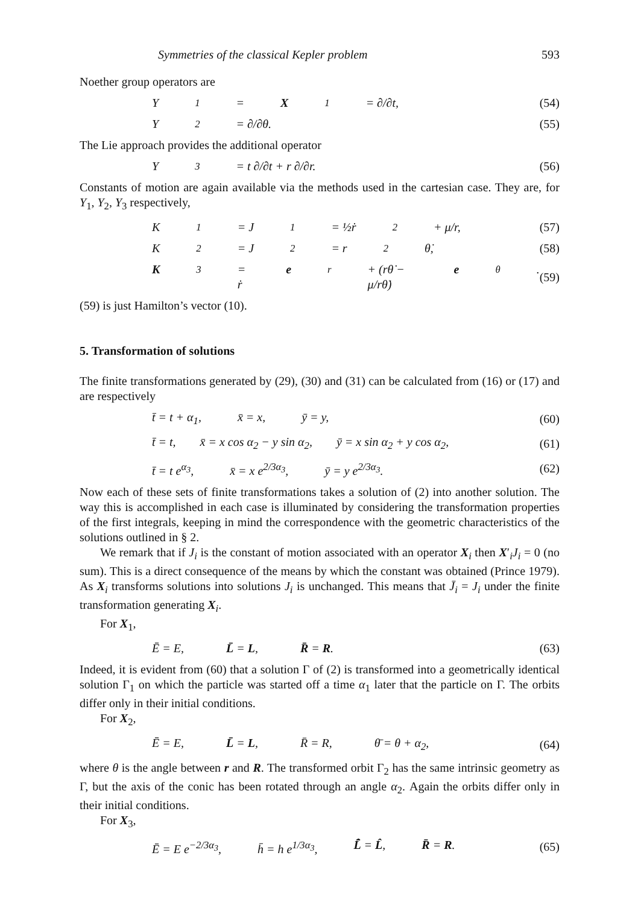Symmetries of the classical Kepler problem 593
Noether group operators are
Y<sub>1</sub> = X<sub>1</sub> = ∂/∂t, (54)
Y<sub>2</sub> = ∂/∂θ. (55)
The Lie approach provides the additional operator
Y<sub>3</sub> = t ∂/∂t + r ∂/∂r. (56)
Constants of motion are again available via the methods used in the cartesian case. They are, for Y<sub>1</sub>, Y<sub>2</sub>, Y<sub>3</sub> respectively,
K<sub>1</sub> = J<sub>1</sub> = ½ṙ<sup>2</sup> + μ/r, (57)
K<sub>2</sub> = J<sub>2</sub> = r<sup>2</sup>θ̇, (58)
K<sub>3</sub> = ṙ e<sub>r</sub> + (rθ̇ − μ/rθ̇) e<sub>θ</sub>. (59)
(59) is just Hamilton’s vector (10).
5. Transformation of solutions
The finite transformations generated by (29), (30) and (31) can be calculated from (16) or (17) and are respectively
t̄ = t + α<sub>1</sub>, x̄ = x, ȳ = y, (60)
t̄ = t, x̄ = x cos α<sub>2</sub> − y sin α<sub>2</sub>, ȳ = x sin α<sub>2</sub> + y cos α<sub>2</sub>,
(61)
t̄ = t e<sup>α<sub>3</sub></sup>, x̄ = x e<sup>2/3α<sub>3</sub></sup>, ȳ = y e<sup>2/3α<sub>3</sub></sup>.
(62)
Now each of these sets of finite transformations takes a solution of (2) into another solution. The way this is accomplished in each case is illuminated by considering the transformation properties of the first integrals, keeping in mind the correspondence with the geometric characteristics of the solutions outlined in § 2.
We remark that if J<sub>i</sub> is the constant of motion associated with an operator X<sub>i</sub> then X′<sub>i</sub>J<sub>i</sub> = 0 (no sum). This is a direct consequence of the means by which the constant was obtained (Prince 1979). As X<sub>i</sub> transforms solutions into solutions J<sub>i</sub> is unchanged. This means that J̄<sub>i</sub> = J<sub>i</sub> under the finite transformation generating X<sub>i</sub>.
For X<sub>1</sub>,
Ē = E, L̄ = L, R̄ = R. (63)
Indeed, it is evident from (60) that a solution Γ of (2) is transformed into a geometrically identical solution Γ<sub>1</sub> on which the particle was started off a time α<sub>1</sub> later that the particle on Γ. The orbits differ only in their initial conditions.
For X<sub>2</sub>,
Ē = E, L̄ = L, R̄ = R, θ̄ = θ + α<sub>2</sub>,
(64)
where θ is the angle between r and R. The transformed orbit Γ<sub>2</sub> has the same intrinsic geometry as Γ, but the axis of the conic has been rotated through an angle α<sub>2</sub>. Again the orbits differ only in their initial conditions.
For X<sub>3</sub>,
Ē = E e<sup>−2/3α<sub>3</sub></sup>, h̄ = h e<sup>1/3α<sub>3</sub></sup>, L̂̄ = L̂, R̄ = R.
(65)